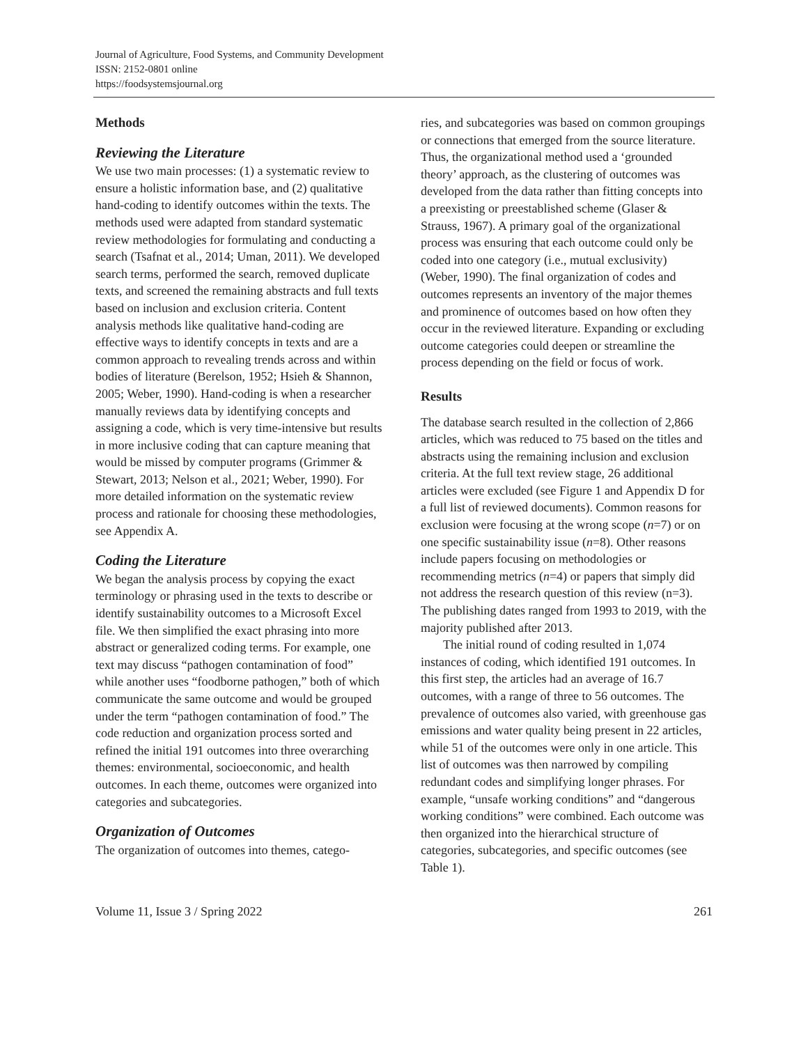Journal of Agriculture, Food Systems, and Community Development
ISSN: 2152-0801 online
https://foodsystemsjournal.org
Methods
Reviewing the Literature
We use two main processes: (1) a systematic review to ensure a holistic information base, and (2) qualitative hand-coding to identify outcomes within the texts. The methods used were adapted from standard systematic review methodologies for formulating and conducting a search (Tsafnat et al., 2014; Uman, 2011). We developed search terms, performed the search, removed duplicate texts, and screened the remaining abstracts and full texts based on inclusion and exclusion criteria. Content analysis methods like qualitative hand-coding are effective ways to identify concepts in texts and are a common approach to revealing trends across and within bodies of literature (Berelson, 1952; Hsieh & Shannon, 2005; Weber, 1990). Hand-coding is when a researcher manually reviews data by identifying concepts and assigning a code, which is very time-intensive but results in more inclusive coding that can capture meaning that would be missed by computer programs (Grimmer & Stewart, 2013; Nelson et al., 2021; Weber, 1990). For more detailed information on the systematic review process and rationale for choosing these methodologies, see Appendix A.
Coding the Literature
We began the analysis process by copying the exact terminology or phrasing used in the texts to describe or identify sustainability outcomes to a Microsoft Excel file. We then simplified the exact phrasing into more abstract or generalized coding terms. For example, one text may discuss “pathogen contamination of food” while another uses “foodborne pathogen,” both of which communicate the same outcome and would be grouped under the term “pathogen contamination of food.” The code reduction and organization process sorted and refined the initial 191 outcomes into three overarching themes: environmental, socioeconomic, and health outcomes. In each theme, outcomes were organized into categories and subcategories.
Organization of Outcomes
The organization of outcomes into themes, catego-
ries, and subcategories was based on common groupings or connections that emerged from the source literature. Thus, the organizational method used a ‘grounded theory’ approach, as the clustering of outcomes was developed from the data rather than fitting concepts into a preexisting or preestablished scheme (Glaser & Strauss, 1967). A primary goal of the organizational process was ensuring that each outcome could only be coded into one category (i.e., mutual exclusivity) (Weber, 1990). The final organization of codes and outcomes represents an inventory of the major themes and prominence of outcomes based on how often they occur in the reviewed literature. Expanding or excluding outcome categories could deepen or streamline the process depending on the field or focus of work.
Results
The database search resulted in the collection of 2,866 articles, which was reduced to 75 based on the titles and abstracts using the remaining inclusion and exclusion criteria. At the full text review stage, 26 additional articles were excluded (see Figure 1 and Appendix D for a full list of reviewed documents). Common reasons for exclusion were focusing at the wrong scope (n=7) or on one specific sustainability issue (n=8). Other reasons include papers focusing on methodologies or recommending metrics (n=4) or papers that simply did not address the research question of this review (n=3). The publishing dates ranged from 1993 to 2019, with the majority published after 2013.
The initial round of coding resulted in 1,074 instances of coding, which identified 191 outcomes. In this first step, the articles had an average of 16.7 outcomes, with a range of three to 56 outcomes. The prevalence of outcomes also varied, with greenhouse gas emissions and water quality being present in 22 articles, while 51 of the outcomes were only in one article. This list of outcomes was then narrowed by compiling redundant codes and simplifying longer phrases. For example, “unsafe working conditions” and “dangerous working conditions” were combined. Each outcome was then organized into the hierarchical structure of categories, subcategories, and specific outcomes (see Table 1).
Volume 11, Issue 3 / Spring 2022 261